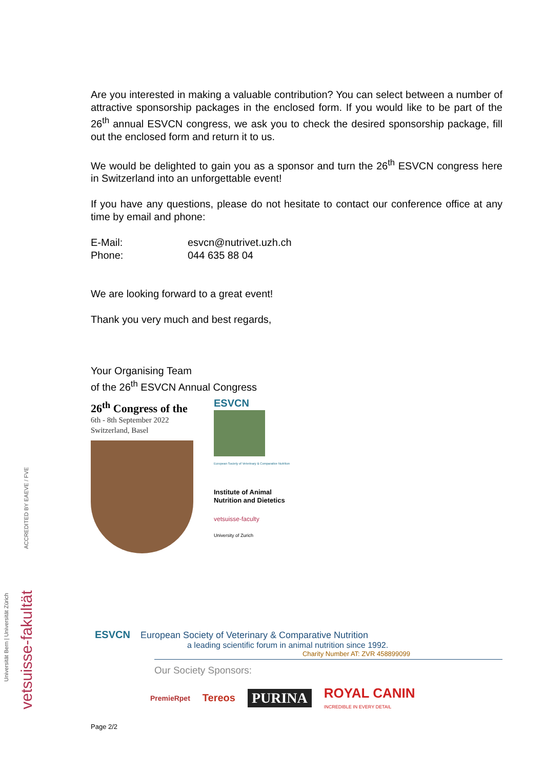ACCREDITED BY EAEVE / FVE
vetsuisse-fakultät
Universität Bern | Universität Zürich
Are you interested in making a valuable contribution? You can select between a number of attractive sponsorship packages in the enclosed form. If you would like to be part of the 26<sup>th</sup> annual ESVCN congress, we ask you to check the desired sponsorship package, fill out the enclosed form and return it to us.
We would be delighted to gain you as a sponsor and turn the 26<sup>th</sup> ESVCN congress here in Switzerland into an unforgettable event!
If you have any questions, please do not hesitate to contact our conference office at any time by email and phone:
E-Mail: esvcn@nutrivet.uzh.ch
Phone: 044 635 88 04
We are looking forward to a great event!
Thank you very much and best regards,
Your Organising Team
of the 26<sup>th</sup> ESVCN Annual Congress
26<sup>th</sup> Congress of the
6th - 8th September 2022
Switzerland, Basel
ESVCN
European Society of Veterinary & Comparative Nutrition
Institute of Animal
Nutrition and Dietetics
vetsuisse-faculty
University of Zurich
ESVCN European Society of Veterinary & Comparative Nutrition
a leading scientific forum in animal nutrition since 1992.
Charity Number AT: ZVR 458899099
Our Society Sponsors:
PremieRpet Tereos PURINA ROYAL CANIN
INCREDIBLE IN EVERY DETAIL
Page 2/2